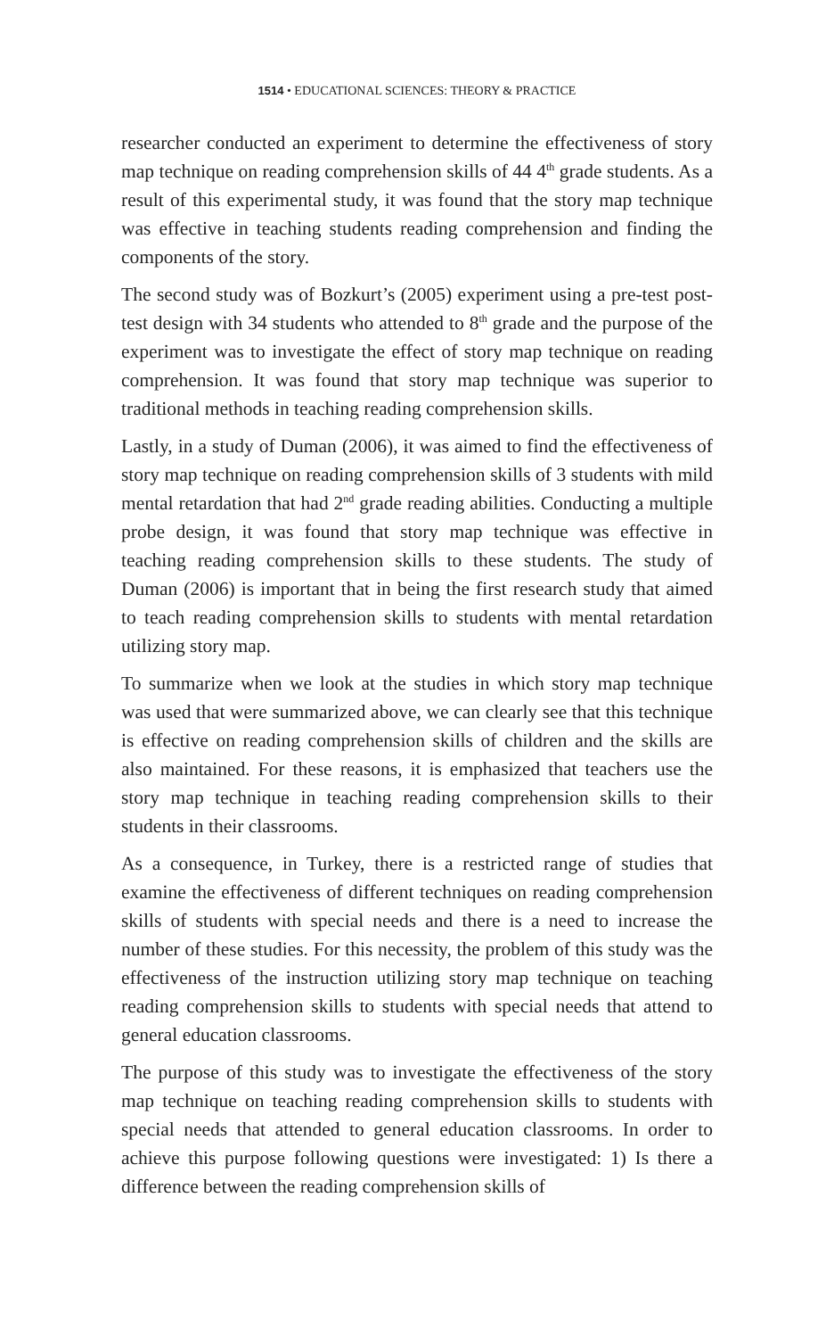1514 • EDUCATIONAL SCIENCES: THEORY & PRACTICE
researcher conducted an experiment to determine the effectiveness of story map technique on reading comprehension skills of 44 4<sup>th</sup> grade students. As a result of this experimental study, it was found that the story map technique was effective in teaching students reading comprehension and finding the components of the story.
The second study was of Bozkurt’s (2005) experiment using a pre-test post-test design with 34 students who attended to 8<sup>th</sup> grade and the purpose of the experiment was to investigate the effect of story map technique on reading comprehension. It was found that story map technique was superior to traditional methods in teaching reading comprehension skills.
Lastly, in a study of Duman (2006), it was aimed to find the effectiveness of story map technique on reading comprehension skills of 3 students with mild mental retardation that had 2<sup>nd</sup> grade reading abilities. Conducting a multiple probe design, it was found that story map technique was effective in teaching reading comprehension skills to these students. The study of Duman (2006) is important that in being the first research study that aimed to teach reading comprehension skills to students with mental retardation utilizing story map.
To summarize when we look at the studies in which story map technique was used that were summarized above, we can clearly see that this technique is effective on reading comprehension skills of children and the skills are also maintained. For these reasons, it is emphasized that teachers use the story map technique in teaching reading comprehension skills to their students in their classrooms.
As a consequence, in Turkey, there is a restricted range of studies that examine the effectiveness of different techniques on reading comprehension skills of students with special needs and there is a need to increase the number of these studies. For this necessity, the problem of this study was the effectiveness of the instruction utilizing story map technique on teaching reading comprehension skills to students with special needs that attend to general education classrooms.
The purpose of this study was to investigate the effectiveness of the story map technique on teaching reading comprehension skills to students with special needs that attended to general education classrooms. In order to achieve this purpose following questions were investigated: 1) Is there a difference between the reading comprehension skills of